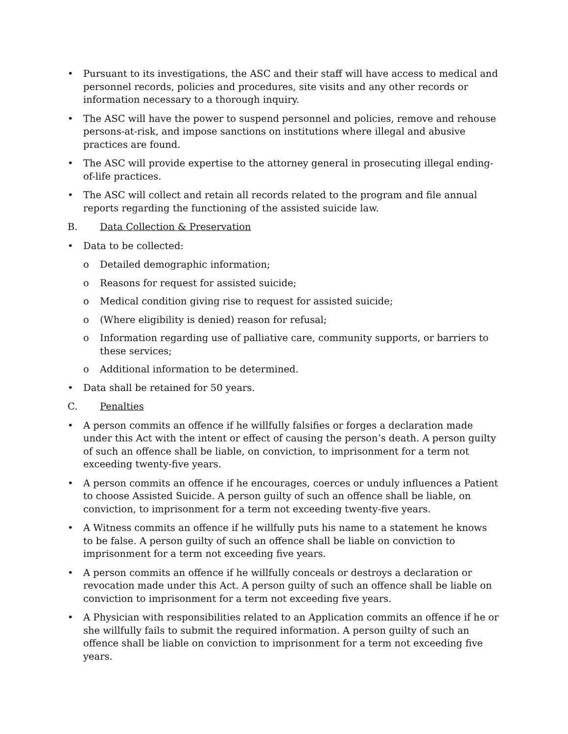• Pursuant to its investigations, the ASC and their staff will have access to medical and personnel records, policies and procedures, site visits and any other records or information necessary to a thorough inquiry.
• The ASC will have the power to suspend personnel and policies, remove and rehouse persons-at-risk, and impose sanctions on institutions where illegal and abusive practices are found.
• The ASC will provide expertise to the attorney general in prosecuting illegal ending-of-life practices.
• The ASC will collect and retain all records related to the program and file annual reports regarding the functioning of the assisted suicide law.
B. Data Collection & Preservation
• Data to be collected:
o Detailed demographic information;
o Reasons for request for assisted suicide;
o Medical condition giving rise to request for assisted suicide;
o (Where eligibility is denied) reason for refusal;
o Information regarding use of palliative care, community supports, or barriers to these services;
o Additional information to be determined.
• Data shall be retained for 50 years.
C. Penalties
• A person commits an offence if he willfully falsifies or forges a declaration made under this Act with the intent or effect of causing the person’s death. A person guilty of such an offence shall be liable, on conviction, to imprisonment for a term not exceeding twenty-five years.
• A person commits an offence if he encourages, coerces or unduly influences a Patient to choose Assisted Suicide. A person guilty of such an offence shall be liable, on conviction, to imprisonment for a term not exceeding twenty-five years.
• A Witness commits an offence if he willfully puts his name to a statement he knows to be false. A person guilty of such an offence shall be liable on conviction to imprisonment for a term not exceeding five years.
• A person commits an offence if he willfully conceals or destroys a declaration or revocation made under this Act. A person guilty of such an offence shall be liable on conviction to imprisonment for a term not exceeding five years.
• A Physician with responsibilities related to an Application commits an offence if he or she willfully fails to submit the required information. A person guilty of such an offence shall be liable on conviction to imprisonment for a term not exceeding five years.